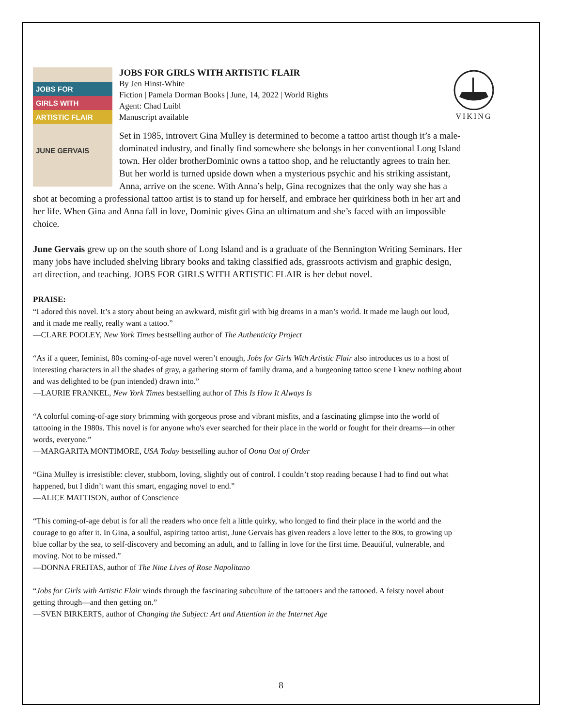VIKING
JOBS FOR
GIRLS WITH
ARTISTIC FLAIR
JUNE GERVAIS
JOBS FOR GIRLS WITH ARTISTIC FLAIR
By Jen Hinst-White
Fiction | Pamela Dorman Books | June, 14, 2022 | World Rights
Agent: Chad Luibl
Manuscript available
Set in 1985, introvert Gina Mulley is determined to become a tattoo artist though it’s a male-dominated industry, and finally find somewhere she belongs in her conventional Long Island town. Her older brotherDominic owns a tattoo shop, and he reluctantly agrees to train her. But her world is turned upside down when a mysterious psychic and his striking assistant, Anna, arrive on the scene. With Anna’s help, Gina recognizes that the only way she has a shot at becoming a professional tattoo artist is to stand up for herself, and embrace her quirkiness both in her art and her life. When Gina and Anna fall in love, Dominic gives Gina an ultimatum and she’s faced with an impossible choice.
June Gervais grew up on the south shore of Long Island and is a graduate of the Bennington Writing Seminars. Her many jobs have included shelving library books and taking classified ads, grassroots activism and graphic design, art direction, and teaching. JOBS FOR GIRLS WITH ARTISTIC FLAIR is her debut novel.
PRAISE:
“I adored this novel. It’s a story about being an awkward, misfit girl with big dreams in a man’s world. It made me laugh out loud, and it made me really, really want a tattoo.”
—CLARE POOLEY, New York Times bestselling author of The Authenticity Project
“As if a queer, feminist, 80s coming-of-age novel weren’t enough, Jobs for Girls With Artistic Flair also introduces us to a host of interesting characters in all the shades of gray, a gathering storm of family drama, and a burgeoning tattoo scene I knew nothing about and was delighted to be (pun intended) drawn into.”
—LAURIE FRANKEL, New York Times bestselling author of This Is How It Always Is
“A colorful coming-of-age story brimming with gorgeous prose and vibrant misfits, and a fascinating glimpse into the world of tattooing in the 1980s. This novel is for anyone who's ever searched for their place in the world or fought for their dreams—in other words, everyone.”
—MARGARITA MONTIMORE, USA Today bestselling author of Oona Out of Order
“Gina Mulley is irresistible: clever, stubborn, loving, slightly out of control. I couldn’t stop reading because I had to find out what happened, but I didn’t want this smart, engaging novel to end.”
—ALICE MATTISON, author of Conscience
“This coming-of-age debut is for all the readers who once felt a little quirky, who longed to find their place in the world and the courage to go after it. In Gina, a soulful, aspiring tattoo artist, June Gervais has given readers a love letter to the 80s, to growing up blue collar by the sea, to self-discovery and becoming an adult, and to falling in love for the first time. Beautiful, vulnerable, and moving. Not to be missed.”
—DONNA FREITAS, author of The Nine Lives of Rose Napolitano
“Jobs for Girls with Artistic Flair winds through the fascinating subculture of the tattooers and the tattooed. A feisty novel about getting through—and then getting on.”
—SVEN BIRKERTS, author of Changing the Subject: Art and Attention in the Internet Age
8